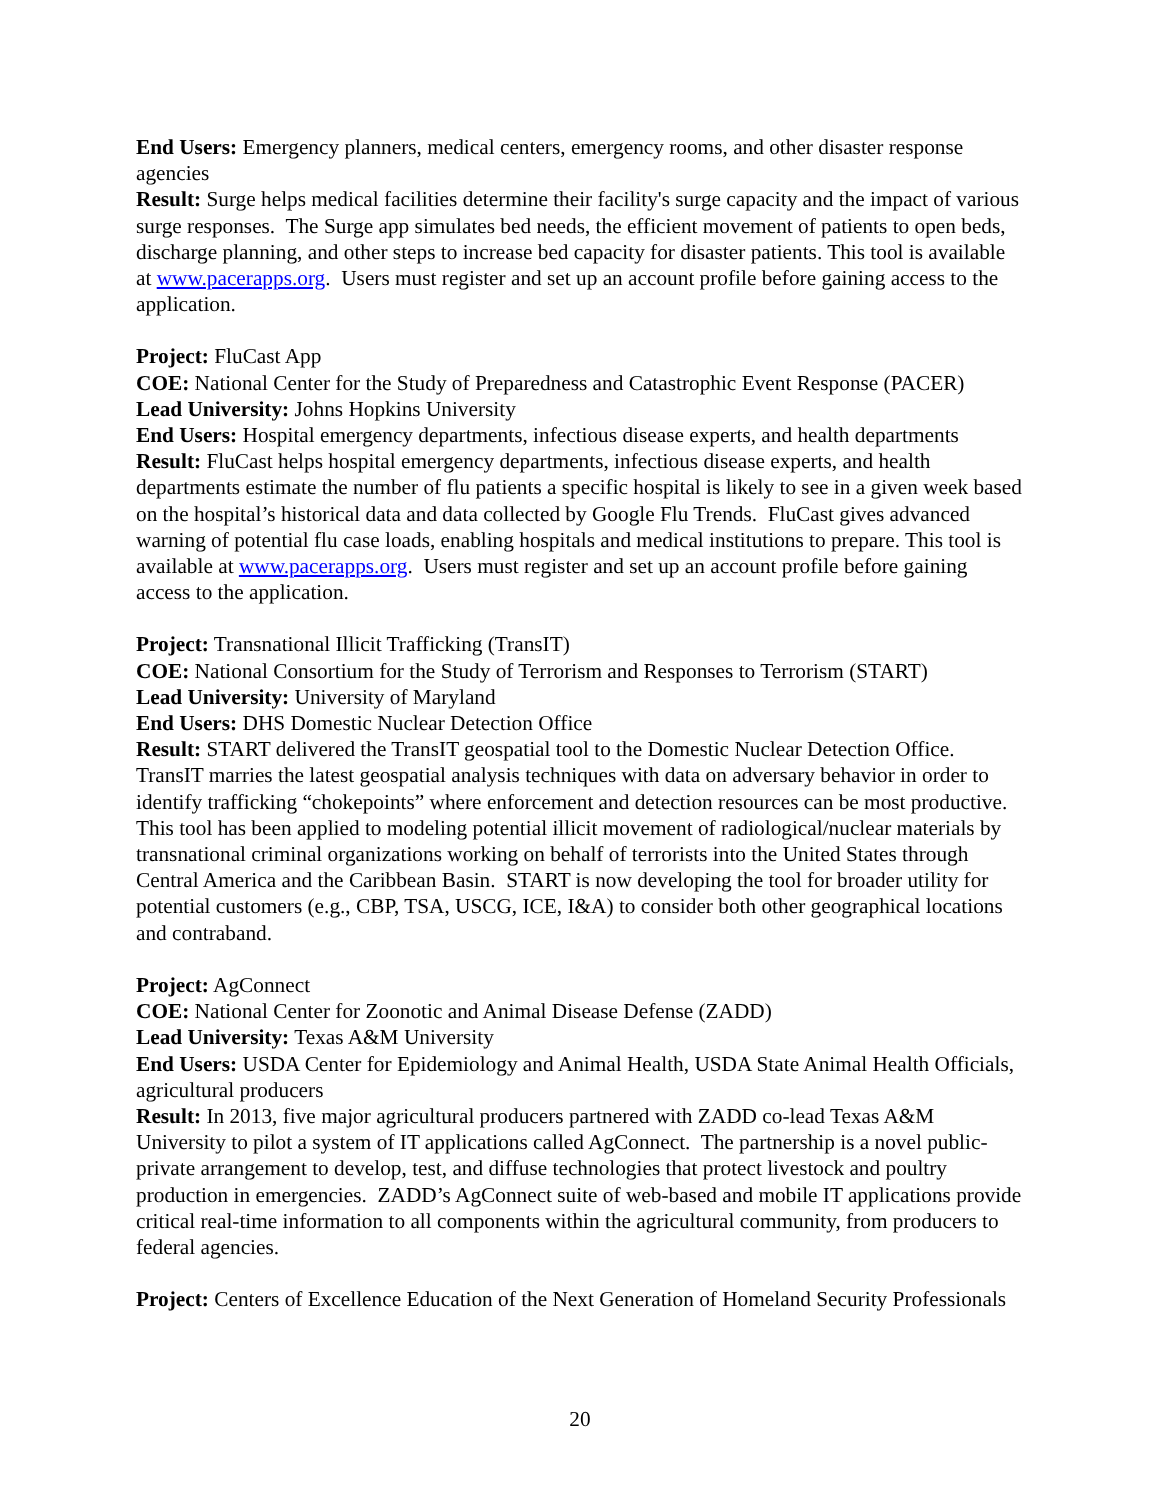End Users: Emergency planners, medical centers, emergency rooms, and other disaster response agencies
Result: Surge helps medical facilities determine their facility's surge capacity and the impact of various surge responses. The Surge app simulates bed needs, the efficient movement of patients to open beds, discharge planning, and other steps to increase bed capacity for disaster patients. This tool is available at www.pacerapps.org. Users must register and set up an account profile before gaining access to the application.
Project: FluCast App
COE: National Center for the Study of Preparedness and Catastrophic Event Response (PACER)
Lead University: Johns Hopkins University
End Users: Hospital emergency departments, infectious disease experts, and health departments
Result: FluCast helps hospital emergency departments, infectious disease experts, and health departments estimate the number of flu patients a specific hospital is likely to see in a given week based on the hospital’s historical data and data collected by Google Flu Trends. FluCast gives advanced warning of potential flu case loads, enabling hospitals and medical institutions to prepare. This tool is available at www.pacerapps.org. Users must register and set up an account profile before gaining access to the application.
Project: Transnational Illicit Trafficking (TransIT)
COE: National Consortium for the Study of Terrorism and Responses to Terrorism (START)
Lead University: University of Maryland
End Users: DHS Domestic Nuclear Detection Office
Result: START delivered the TransIT geospatial tool to the Domestic Nuclear Detection Office. TransIT marries the latest geospatial analysis techniques with data on adversary behavior in order to identify trafficking “chokepoints” where enforcement and detection resources can be most productive. This tool has been applied to modeling potential illicit movement of radiological/nuclear materials by transnational criminal organizations working on behalf of terrorists into the United States through Central America and the Caribbean Basin. START is now developing the tool for broader utility for potential customers (e.g., CBP, TSA, USCG, ICE, I&A) to consider both other geographical locations and contraband.
Project: AgConnect
COE: National Center for Zoonotic and Animal Disease Defense (ZADD)
Lead University: Texas A&M University
End Users: USDA Center for Epidemiology and Animal Health, USDA State Animal Health Officials, agricultural producers
Result: In 2013, five major agricultural producers partnered with ZADD co-lead Texas A&M University to pilot a system of IT applications called AgConnect. The partnership is a novel public-private arrangement to develop, test, and diffuse technologies that protect livestock and poultry production in emergencies. ZADD’s AgConnect suite of web-based and mobile IT applications provide critical real-time information to all components within the agricultural community, from producers to federal agencies.
Project: Centers of Excellence Education of the Next Generation of Homeland Security Professionals
20